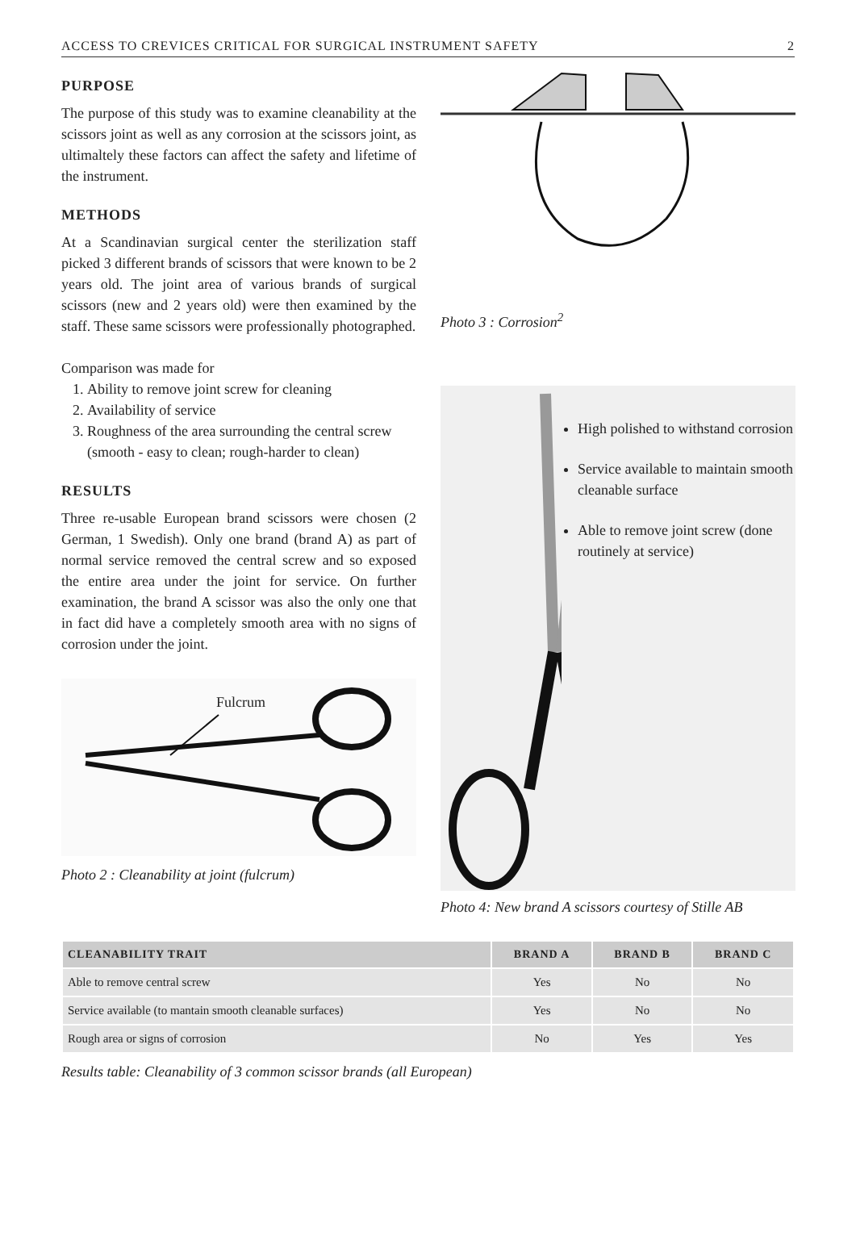ACCESS TO CREVICES CRITICAL FOR SURGICAL INSTRUMENT SAFETY 2
PURPOSE
The purpose of this study was to examine cleanability at the scissors joint as well as any corrosion at the scissors joint, as ultimaltely these factors can affect the safety and lifetime of the instrument.
METHODS
At a Scandinavian surgical center the sterilization staff picked 3 different brands of scissors that were known to be 2 years old. The joint area of various brands of surgical scissors (new and 2 years old) were then examined by the staff. These same scissors were professionally photographed.
Comparison was made for
1. Ability to remove joint screw for cleaning
2. Availability of service
3. Roughness of the area surrounding the central screw (smooth - easy to clean; rough-harder to clean)
RESULTS
Three re-usable European brand scissors were chosen (2 German, 1 Swedish). Only one brand (brand A) as part of normal service removed the central screw and so exposed the entire area under the joint for service. On further examination, the brand A scissor was also the only one that in fact did have a completely smooth area with no signs of corrosion under the joint.
Fulcrum
Photo 2 : Cleanability at joint (fulcrum)
Photo 3 : Corrosion<sup>2</sup>
High polished to withstand corrosion
Service available to maintain smooth cleanable surface
Able to remove joint screw (done routinely at service)
Photo 4: New brand A scissors courtesy of Stille AB
| CLEANABILITY TRAIT | BRAND A | BRAND B | BRAND C |
| --- | --- | --- | --- |
| Able to remove central screw | Yes | No | No |
| Service available (to mantain smooth cleanable surfaces) | Yes | No | No |
| Rough area or signs of corrosion | No | Yes | Yes |
Results table: Cleanability of 3 common scissor brands (all European)